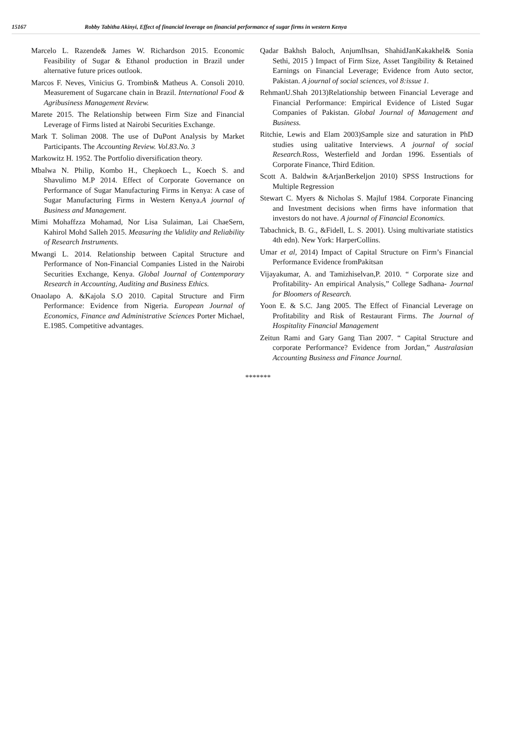15167 Robby Tabitha Akinyi, Effect of financial leverage on financial performance of sugar firms in western Kenya
Marcelo L. Razende& James W. Richardson 2015. Economic Feasibility of Sugar & Ethanol production in Brazil under alternative future prices outlook.
Marcos F. Neves, Vinicius G. Trombin& Matheus A. Consoli 2010. Measurement of Sugarcane chain in Brazil. International Food & Agribusiness Management Review.
Marete 2015. The Relationship between Firm Size and Financial Leverage of Firms listed at Nairobi Securities Exchange.
Mark T. Soliman 2008. The use of DuPont Analysis by Market Participants. The Accounting Review. Vol.83.No. 3
Markowitz H. 1952. The Portfolio diversification theory.
Mbalwa N. Philip, Kombo H., Chepkoech L., Koech S. and Shavulimo M.P 2014. Effect of Corporate Governance on Performance of Sugar Manufacturing Firms in Kenya: A case of Sugar Manufacturing Firms in Western Kenya.A journal of Business and Management.
Mimi Mohaffzza Mohamad, Nor Lisa Sulaiman, Lai ChaeSern, Kahirol Mohd Salleh 2015. Measuring the Validity and Reliability of Research Instruments.
Mwangi L. 2014. Relationship between Capital Structure and Performance of Non-Financial Companies Listed in the Nairobi Securities Exchange, Kenya. Global Journal of Contemporary Research in Accounting, Auditing and Business Ethics.
Onaolapo A. &Kajola S.O 2010. Capital Structure and Firm Performance: Evidence from Nigeria. European Journal of Economics, Finance and Administrative Sciences Porter Michael, E.1985. Competitive advantages.
Qadar Bakhsh Baloch, AnjumIhsan, ShahidJanKakakhel& Sonia Sethi, 2015 ) Impact of Firm Size, Asset Tangibility & Retained Earnings on Financial Leverage; Evidence from Auto sector, Pakistan. A journal of social sciences, vol 8:issue 1.
RehmanU.Shah 2013)Relationship between Financial Leverage and Financial Performance: Empirical Evidence of Listed Sugar Companies of Pakistan. Global Journal of Management and Business.
Ritchie, Lewis and Elam 2003)Sample size and saturation in PhD studies using ualitative Interviews. A journal of social Research. Ross, Westerfield and Jordan 1996. Essentials of Corporate Finance, Third Edition.
Scott A. Baldwin &ArjanBerkeljon 2010) SPSS Instructions for Multiple Regression
Stewart C. Myers & Nicholas S. Majluf 1984. Corporate Financing and Investment decisions when firms have information that investors do not have. A journal of Financial Economics.
Tabachnick, B. G., &Fidell, L. S. 2001). Using multivariate statistics 4th edn). New York: HarperCollins.
Umar et al, 2014) Impact of Capital Structure on Firm’s Financial Performance Evidence fromPakitsan
Vijayakumar, A. and Tamizhiselvan,P. 2010. “ Corporate size and Profitability- An empirical Analysis,” College Sadhana- Journal for Bloomers of Research.
Yoon E. & S.C. Jang 2005. The Effect of Financial Leverage on Profitability and Risk of Restaurant Firms. The Journal of Hospitality Financial Management
Zeitun Rami and Gary Gang Tian 2007. “ Capital Structure and corporate Performance? Evidence from Jordan,” Australasian Accounting Business and Finance Journal.
*******